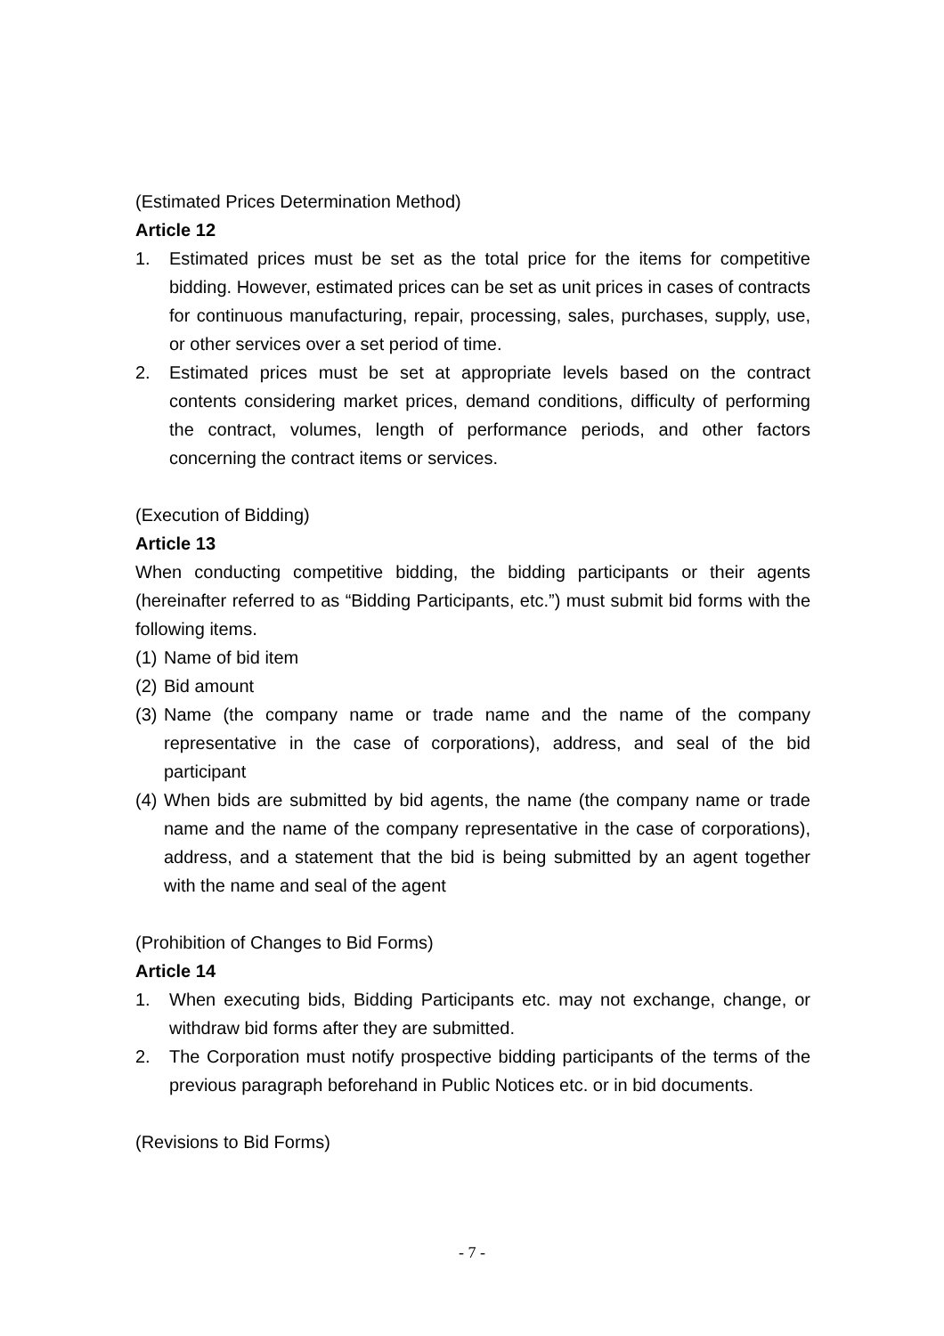(Estimated Prices Determination Method)
Article 12
1. Estimated prices must be set as the total price for the items for competitive bidding. However, estimated prices can be set as unit prices in cases of contracts for continuous manufacturing, repair, processing, sales, purchases, supply, use, or other services over a set period of time.
2. Estimated prices must be set at appropriate levels based on the contract contents considering market prices, demand conditions, difficulty of performing the contract, volumes, length of performance periods, and other factors concerning the contract items or services.
(Execution of Bidding)
Article 13
When conducting competitive bidding, the bidding participants or their agents (hereinafter referred to as “Bidding Participants, etc.”) must submit bid forms with the following items.
(1) Name of bid item
(2) Bid amount
(3) Name (the company name or trade name and the name of the company representative in the case of corporations), address, and seal of the bid participant
(4) When bids are submitted by bid agents, the name (the company name or trade name and the name of the company representative in the case of corporations), address, and a statement that the bid is being submitted by an agent together with the name and seal of the agent
(Prohibition of Changes to Bid Forms)
Article 14
1. When executing bids, Bidding Participants etc. may not exchange, change, or withdraw bid forms after they are submitted.
2. The Corporation must notify prospective bidding participants of the terms of the previous paragraph beforehand in Public Notices etc. or in bid documents.
(Revisions to Bid Forms)
- 7 -